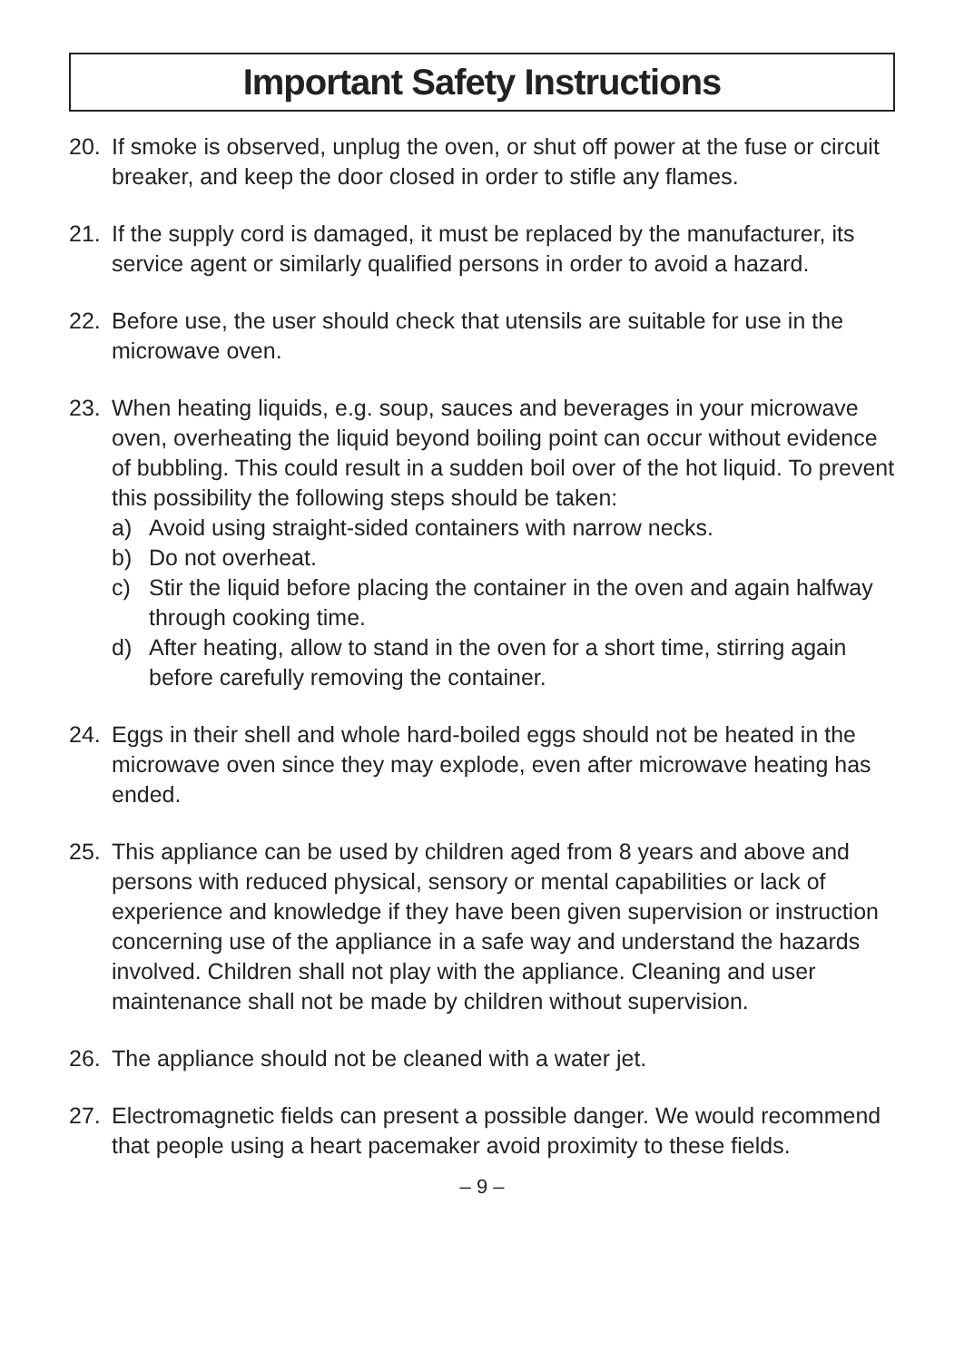Important Safety Instructions
20. If smoke is observed, unplug the oven, or shut off power at the fuse or circuit breaker, and keep the door closed in order to stifle any flames.
21. If the supply cord is damaged, it must be replaced by the manufacturer, its service agent or similarly qualified persons in order to avoid a hazard.
22. Before use, the user should check that utensils are suitable for use in the microwave oven.
23. When heating liquids, e.g. soup, sauces and beverages in your microwave oven, overheating the liquid beyond boiling point can occur without evidence of bubbling. This could result in a sudden boil over of the hot liquid. To prevent this possibility the following steps should be taken:
a) Avoid using straight-sided containers with narrow necks.
b) Do not overheat.
c) Stir the liquid before placing the container in the oven and again halfway through cooking time.
d) After heating, allow to stand in the oven for a short time, stirring again before carefully removing the container.
24. Eggs in their shell and whole hard-boiled eggs should not be heated in the microwave oven since they may explode, even after microwave heating has ended.
25. This appliance can be used by children aged from 8 years and above and persons with reduced physical, sensory or mental capabilities or lack of experience and knowledge if they have been given supervision or instruction concerning use of the appliance in a safe way and understand the hazards involved. Children shall not play with the appliance. Cleaning and user maintenance shall not be made by children without supervision.
26. The appliance should not be cleaned with a water jet.
27. Electromagnetic fields can present a possible danger. We would recommend that people using a heart pacemaker avoid proximity to these fields.
– 9 –